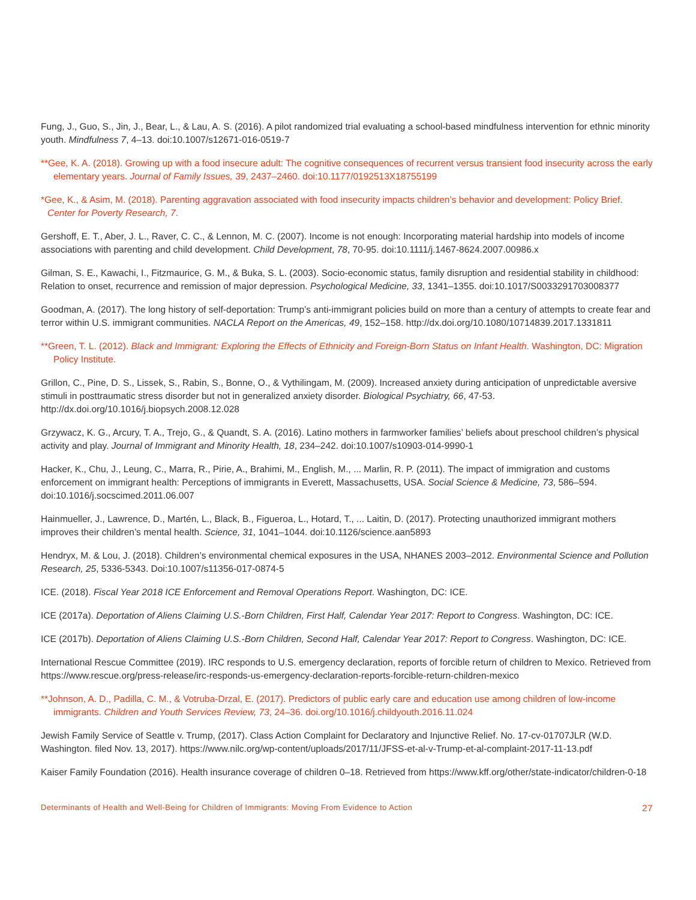Fung, J., Guo, S., Jin, J., Bear, L., & Lau, A. S. (2016). A pilot randomized trial evaluating a school-based mindfulness intervention for ethnic minority youth. Mindfulness 7, 4–13. doi:10.1007/s12671-016-0519-7
**Gee, K. A. (2018). Growing up with a food insecure adult: The cognitive consequences of recurrent versus transient food insecurity across the early elementary years. Journal of Family Issues, 39, 2437–2460. doi:10.1177/0192513X18755199
*Gee, K., & Asim, M. (2018). Parenting aggravation associated with food insecurity impacts children’s behavior and development: Policy Brief. Center for Poverty Research, 7.
Gershoff, E. T., Aber, J. L., Raver, C. C., & Lennon, M. C. (2007). Income is not enough: Incorporating material hardship into models of income associations with parenting and child development. Child Development, 78, 70-95. doi:10.1111/j.1467-8624.2007.00986.x
Gilman, S. E., Kawachi, I., Fitzmaurice, G. M., & Buka, S. L. (2003). Socio-economic status, family disruption and residential stability in childhood: Relation to onset, recurrence and remission of major depression. Psychological Medicine, 33, 1341–1355. doi:10.1017/S0033291703008377
Goodman, A. (2017). The long history of self-deportation: Trump’s anti-immigrant policies build on more than a century of attempts to create fear and terror within U.S. immigrant communities. NACLA Report on the Americas, 49, 152–158. http://dx.doi.org/10.1080/10714839.2017.1331811
**Green, T. L. (2012). Black and Immigrant: Exploring the Effects of Ethnicity and Foreign-Born Status on Infant Health. Washington, DC: Migration Policy Institute.
Grillon, C., Pine, D. S., Lissek, S., Rabin, S., Bonne, O., & Vythilingam, M. (2009). Increased anxiety during anticipation of unpredictable aversive stimuli in posttraumatic stress disorder but not in generalized anxiety disorder. Biological Psychiatry, 66, 47-53. http://dx.doi.org/10.1016/j.biopsych.2008.12.028
Grzywacz, K. G., Arcury, T. A., Trejo, G., & Quandt, S. A. (2016). Latino mothers in farmworker families’ beliefs about preschool children’s physical activity and play. Journal of Immigrant and Minority Health, 18, 234–242. doi:10.1007/s10903-014-9990-1
Hacker, K., Chu, J., Leung, C., Marra, R., Pirie, A., Brahimi, M., English, M., ... Marlin, R. P. (2011). The impact of immigration and customs enforcement on immigrant health: Perceptions of immigrants in Everett, Massachusetts, USA. Social Science & Medicine, 73, 586–594. doi:10.1016/j.socscimed.2011.06.007
Hainmueller, J., Lawrence, D., Martén, L., Black, B., Figueroa, L., Hotard, T., ... Laitin, D. (2017). Protecting unauthorized immigrant mothers improves their children’s mental health. Science, 31, 1041–1044. doi:10.1126/science.aan5893
Hendryx, M. & Lou, J. (2018). Children’s environmental chemical exposures in the USA, NHANES 2003–2012. Environmental Science and Pollution Research, 25, 5336-5343. Doi:10.1007/s11356-017-0874-5
ICE. (2018). Fiscal Year 2018 ICE Enforcement and Removal Operations Report. Washington, DC: ICE.
ICE (2017a). Deportation of Aliens Claiming U.S.-Born Children, First Half, Calendar Year 2017: Report to Congress. Washington, DC: ICE.
ICE (2017b). Deportation of Aliens Claiming U.S.-Born Children, Second Half, Calendar Year 2017: Report to Congress. Washington, DC: ICE.
International Rescue Committee (2019). IRC responds to U.S. emergency declaration, reports of forcible return of children to Mexico. Retrieved from https://www.rescue.org/press-release/irc-responds-us-emergency-declaration-reports-forcible-return-children-mexico
**Johnson, A. D., Padilla, C. M., & Votruba-Drzal, E. (2017). Predictors of public early care and education use among children of low-income immigrants. Children and Youth Services Review, 73, 24–36. doi.org/10.1016/j.childyouth.2016.11.024
Jewish Family Service of Seattle v. Trump, (2017). Class Action Complaint for Declaratory and Injunctive Relief. No. 17-cv-01707JLR (W.D. Washington. filed Nov. 13, 2017). https://www.nilc.org/wp-content/uploads/2017/11/JFSS-et-al-v-Trump-et-al-complaint-2017-11-13.pdf
Kaiser Family Foundation (2016). Health insurance coverage of children 0–18. Retrieved from https://www.kff.org/other/state-indicator/children-0-18
Determinants of Health and Well-Being for Children of Immigrants: Moving From Evidence to Action 27